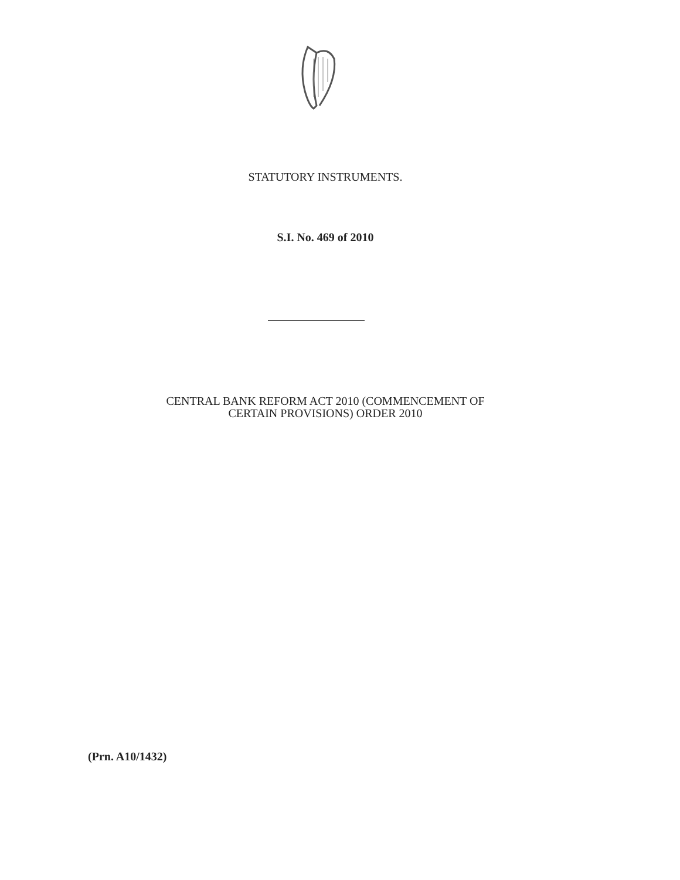STATUTORY INSTRUMENTS.
S.I. No. 469 of 2010
CENTRAL BANK REFORM ACT 2010 (COMMENCEMENT OF
CERTAIN PROVISIONS) ORDER 2010
(Prn. A10/1432)